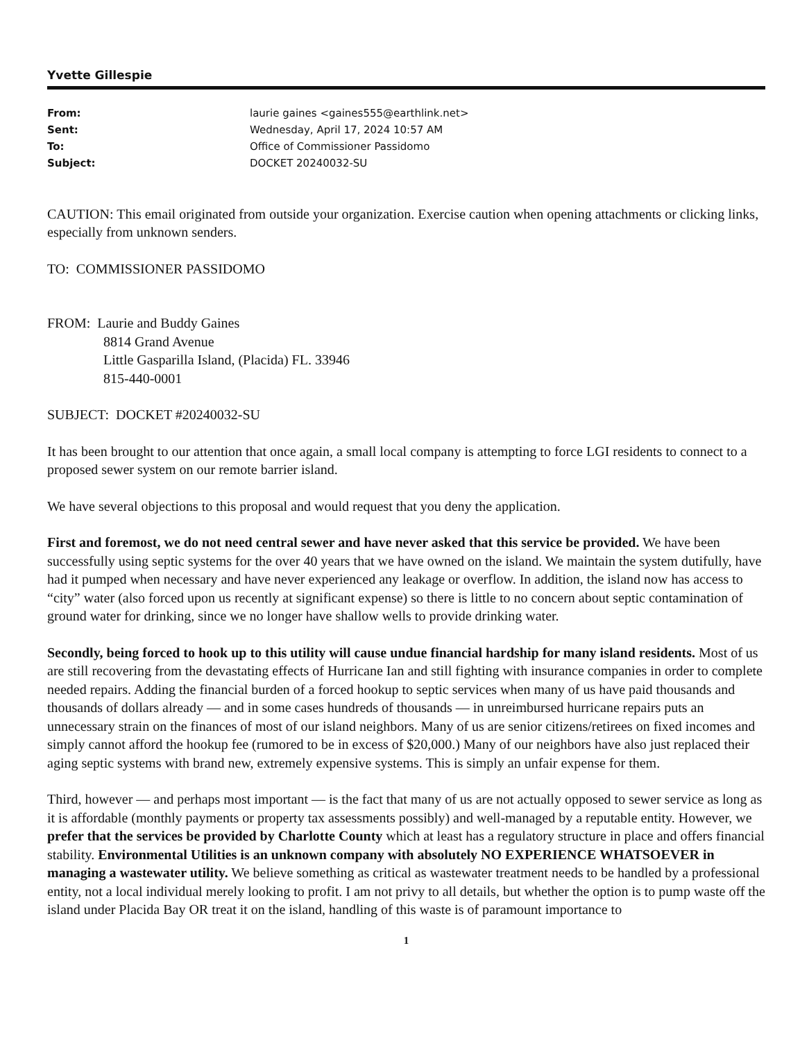Yvette Gillespie
| From: | laurie gaines <gaines555@earthlink.net> |
| Sent: | Wednesday, April 17, 2024 10:57 AM |
| To: | Office of Commissioner Passidomo |
| Subject: | DOCKET 20240032-SU |
CAUTION: This email originated from outside your organization. Exercise caution when opening attachments or clicking links, especially from unknown senders.
TO: COMMISSIONER PASSIDOMO
FROM: Laurie and Buddy Gaines
8814 Grand Avenue
Little Gasparilla Island, (Placida) FL. 33946
815-440-0001
SUBJECT: DOCKET #20240032-SU
It has been brought to our attention that once again, a small local company is attempting to force LGI residents to connect to a proposed sewer system on our remote barrier island.
We have several objections to this proposal and would request that you deny the application.
First and foremost, we do not need central sewer and have never asked that this service be provided. We have been successfully using septic systems for the over 40 years that we have owned on the island. We maintain the system dutifully, have had it pumped when necessary and have never experienced any leakage or overflow. In addition, the island now has access to “city” water (also forced upon us recently at significant expense) so there is little to no concern about septic contamination of ground water for drinking, since we no longer have shallow wells to provide drinking water.
Secondly, being forced to hook up to this utility will cause undue financial hardship for many island residents. Most of us are still recovering from the devastating effects of Hurricane Ian and still fighting with insurance companies in order to complete needed repairs. Adding the financial burden of a forced hookup to septic services when many of us have paid thousands and thousands of dollars already — and in some cases hundreds of thousands — in unreimbursed hurricane repairs puts an unnecessary strain on the finances of most of our island neighbors. Many of us are senior citizens/retirees on fixed incomes and simply cannot afford the hookup fee (rumored to be in excess of $20,000.) Many of our neighbors have also just replaced their aging septic systems with brand new, extremely expensive systems. This is simply an unfair expense for them.
Third, however — and perhaps most important — is the fact that many of us are not actually opposed to sewer service as long as it is affordable (monthly payments or property tax assessments possibly) and well-managed by a reputable entity. However, we prefer that the services be provided by Charlotte County which at least has a regulatory structure in place and offers financial stability. Environmental Utilities is an unknown company with absolutely NO EXPERIENCE WHATSOEVER in managing a wastewater utility. We believe something as critical as wastewater treatment needs to be handled by a professional entity, not a local individual merely looking to profit. I am not privy to all details, but whether the option is to pump waste off the island under Placida Bay OR treat it on the island, handling of this waste is of paramount importance to
1